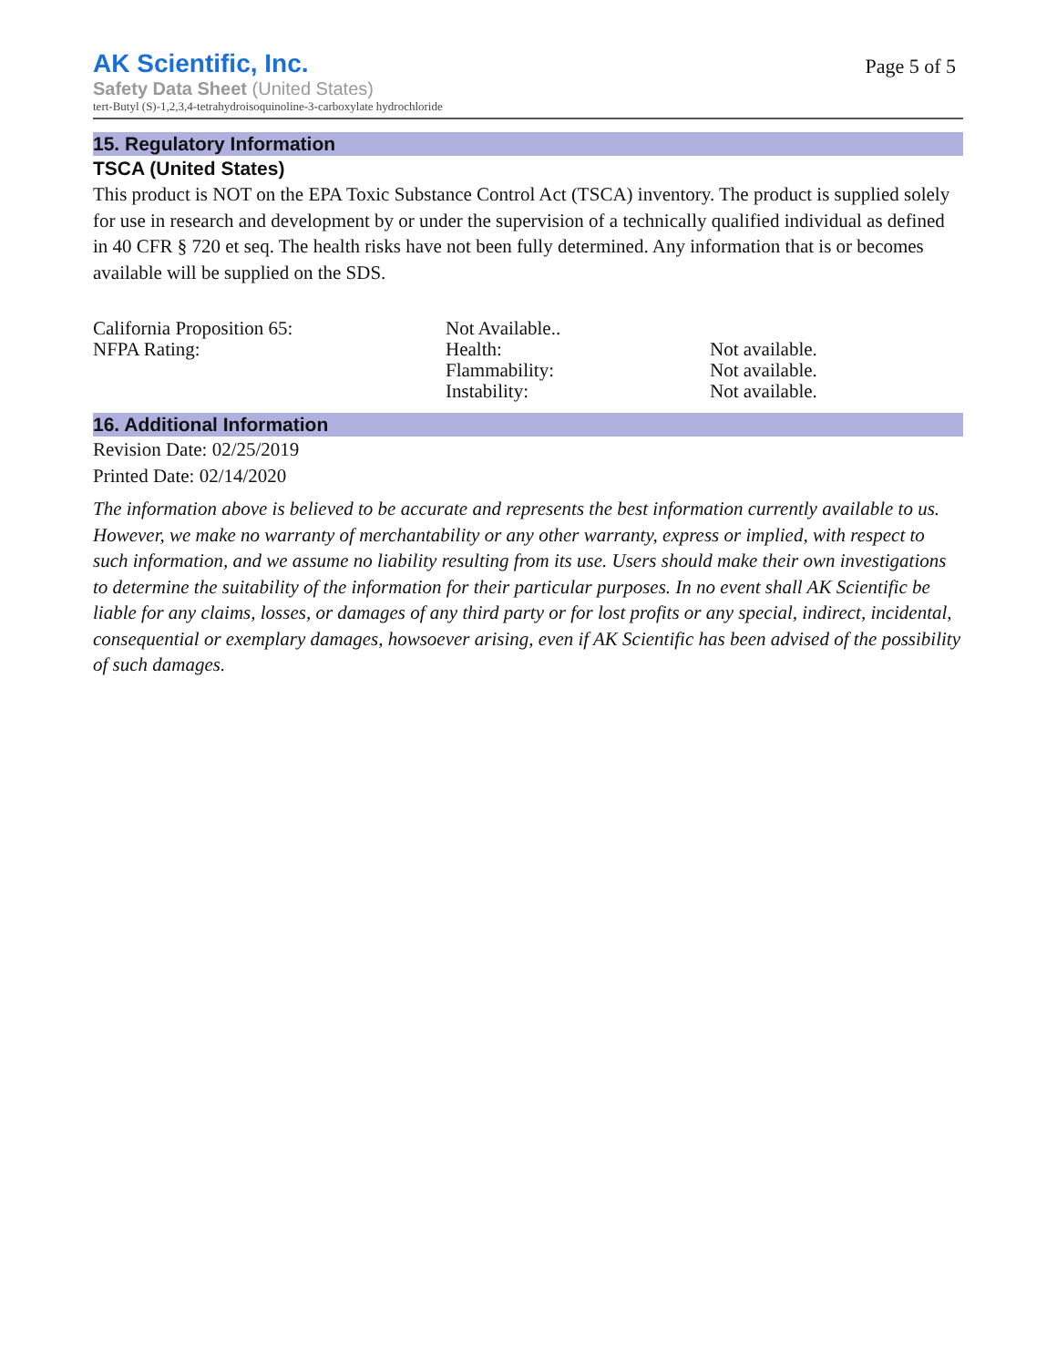AK Scientific, Inc.
Safety Data Sheet (United States)
tert-Butyl (S)-1,2,3,4-tetrahydroisoquinoline-3-carboxylate hydrochloride
Page 5 of 5
15. Regulatory Information
TSCA (United States)
This product is NOT on the EPA Toxic Substance Control Act (TSCA) inventory. The product is supplied solely for use in research and development by or under the supervision of a technically qualified individual as defined in 40 CFR § 720 et seq. The health risks have not been fully determined. Any information that is or becomes available will be supplied on the SDS.
| California Proposition 65: | Not Available.. | |
| NFPA Rating: | Health: | Not available. |
| | Flammability: | Not available. |
| | Instability: | Not available. |
16. Additional Information
Revision Date: 02/25/2019
Printed Date: 02/14/2020
The information above is believed to be accurate and represents the best information currently available to us. However, we make no warranty of merchantability or any other warranty, express or implied, with respect to such information, and we assume no liability resulting from its use. Users should make their own investigations to determine the suitability of the information for their particular purposes. In no event shall AK Scientific be liable for any claims, losses, or damages of any third party or for lost profits or any special, indirect, incidental, consequential or exemplary damages, howsoever arising, even if AK Scientific has been advised of the possibility of such damages.